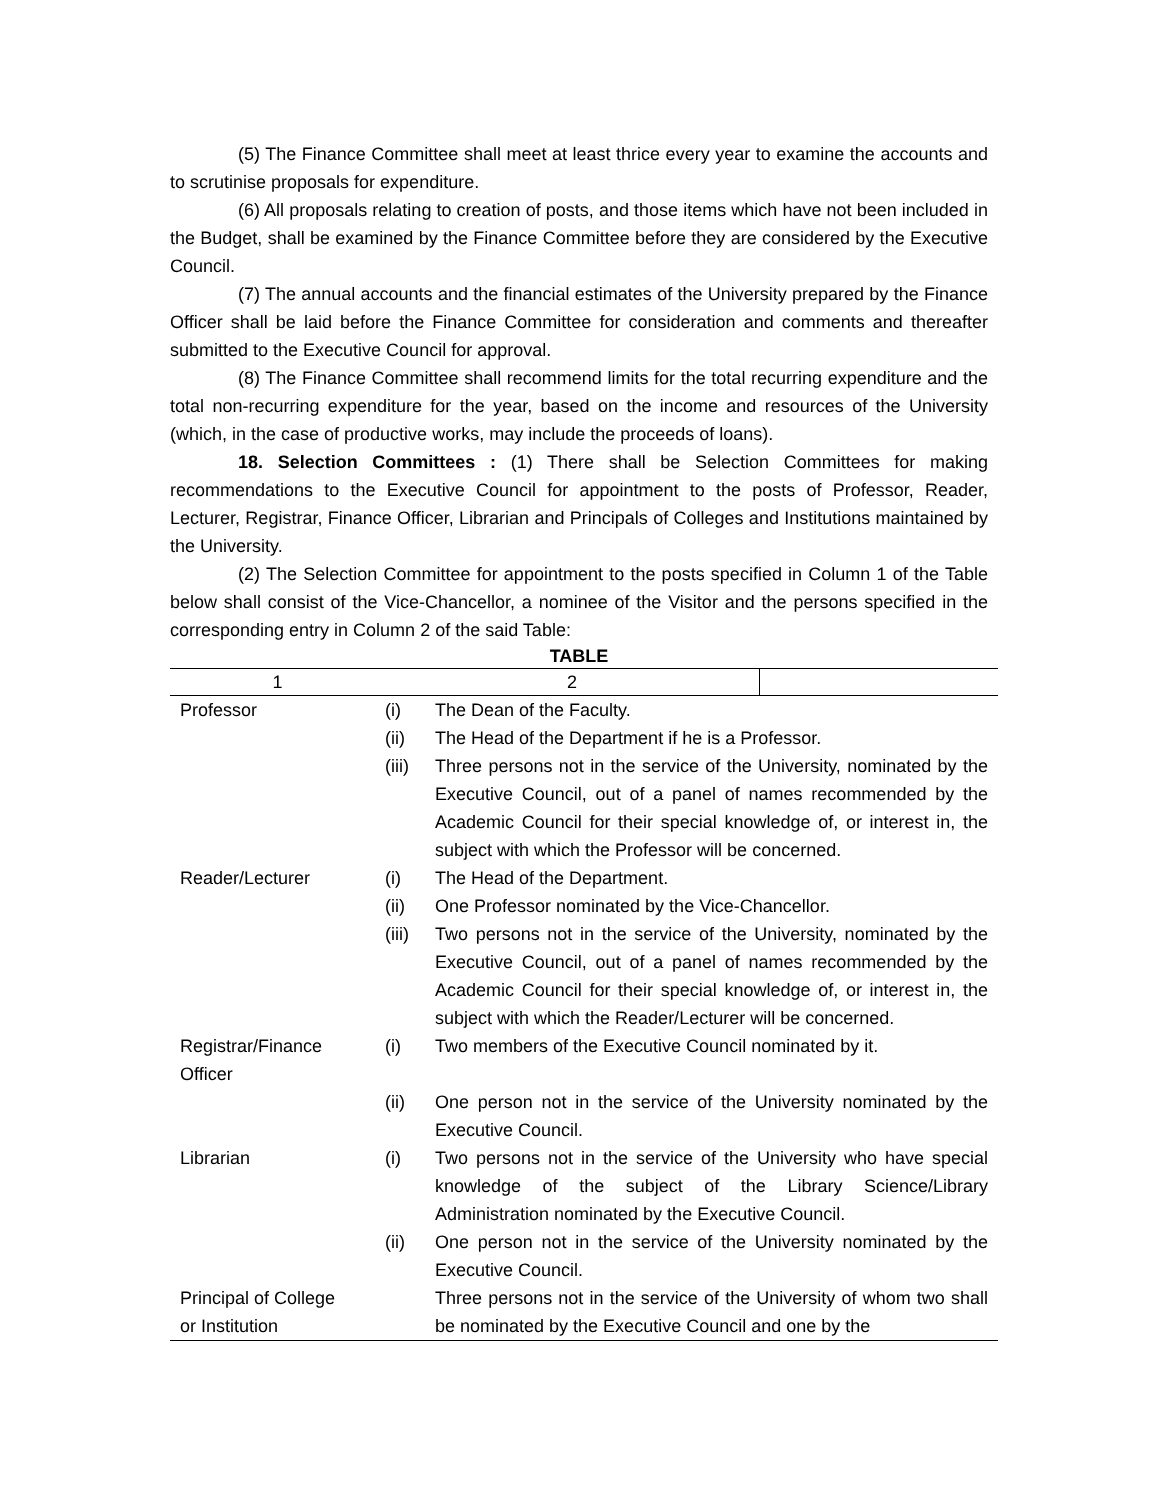(5) The Finance Committee shall meet at least thrice every year to examine the accounts and to scrutinise proposals for expenditure.
(6) All proposals relating to creation of posts, and those items which have not been included in the Budget, shall be examined by the Finance Committee before they are considered by the Executive Council.
(7) The annual accounts and the financial estimates of the University prepared by the Finance Officer shall be laid before the Finance Committee for consideration and comments and thereafter submitted to the Executive Council for approval.
(8) The Finance Committee shall recommend limits for the total recurring expenditure and the total non-recurring expenditure for the year, based on the income and resources of the University (which, in the case of productive works, may include the proceeds of loans).
18. Selection Committees : (1) There shall be Selection Committees for making recommendations to the Executive Council for appointment to the posts of Professor, Reader, Lecturer, Registrar, Finance Officer, Librarian and Principals of Colleges and Institutions maintained by the University.
(2) The Selection Committee for appointment to the posts specified in Column 1 of the Table below shall consist of the Vice-Chancellor, a nominee of the Visitor and the persons specified in the corresponding entry in Column 2 of the said Table:
TABLE
| 1 | 2 | | |
| --- | --- | --- | --- |
| Professor | (i) | The Dean of the Faculty. | |
| | (ii) | The Head of the Department if he is a Professor. | |
| | (iii) | Three persons not in the service of the University, nominated by the Executive Council, out of a panel of names recommended by the Academic Council for their special knowledge of, or interest in, the subject with which the Professor will be concerned. | |
| Reader/Lecturer | (i) | The Head of the Department. | |
| | (ii) | One Professor nominated by the Vice-Chancellor. | |
| | (iii) | Two persons not in the service of the University, nominated by the Executive Council, out of a panel of names recommended by the Academic Council for their special knowledge of, or interest in, the subject with which the Reader/Lecturer will be concerned. | |
| Registrar/Finance Officer | (i) | Two members of the Executive Council nominated by it. | |
| | (ii) | One person not in the service of the University nominated by the Executive Council. | |
| Librarian | (i) | Two persons not in the service of the University who have special knowledge of the subject of the Library Science/Library Administration nominated by the Executive Council. | |
| | (ii) | One person not in the service of the University nominated by the Executive Council. | |
| Principal of College or Institution | | Three persons not in the service of the University of whom two shall be nominated by the Executive Council and one by the | |